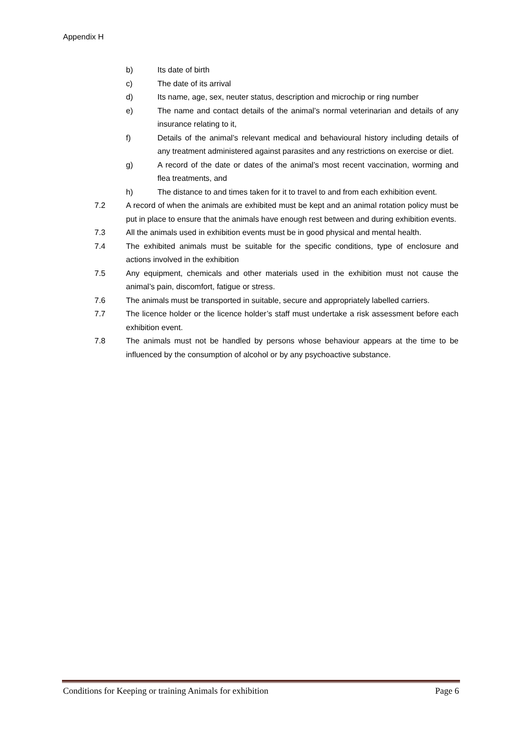Appendix H
b) Its date of birth
c) The date of its arrival
d) Its name, age, sex, neuter status, description and microchip or ring number
e) The name and contact details of the animal’s normal veterinarian and details of any insurance relating to it,
f) Details of the animal’s relevant medical and behavioural history including details of any treatment administered against parasites and any restrictions on exercise or diet.
g) A record of the date or dates of the animal’s most recent vaccination, worming and flea treatments, and
h) The distance to and times taken for it to travel to and from each exhibition event.
7.2 A record of when the animals are exhibited must be kept and an animal rotation policy must be put in place to ensure that the animals have enough rest between and during exhibition events.
7.3 All the animals used in exhibition events must be in good physical and mental health.
7.4 The exhibited animals must be suitable for the specific conditions, type of enclosure and actions involved in the exhibition
7.5 Any equipment, chemicals and other materials used in the exhibition must not cause the animal’s pain, discomfort, fatigue or stress.
7.6 The animals must be transported in suitable, secure and appropriately labelled carriers.
7.7 The licence holder or the licence holder’s staff must undertake a risk assessment before each exhibition event.
7.8 The animals must not be handled by persons whose behaviour appears at the time to be influenced by the consumption of alcohol or by any psychoactive substance.
Conditions for Keeping or training Animals for exhibition Page 6